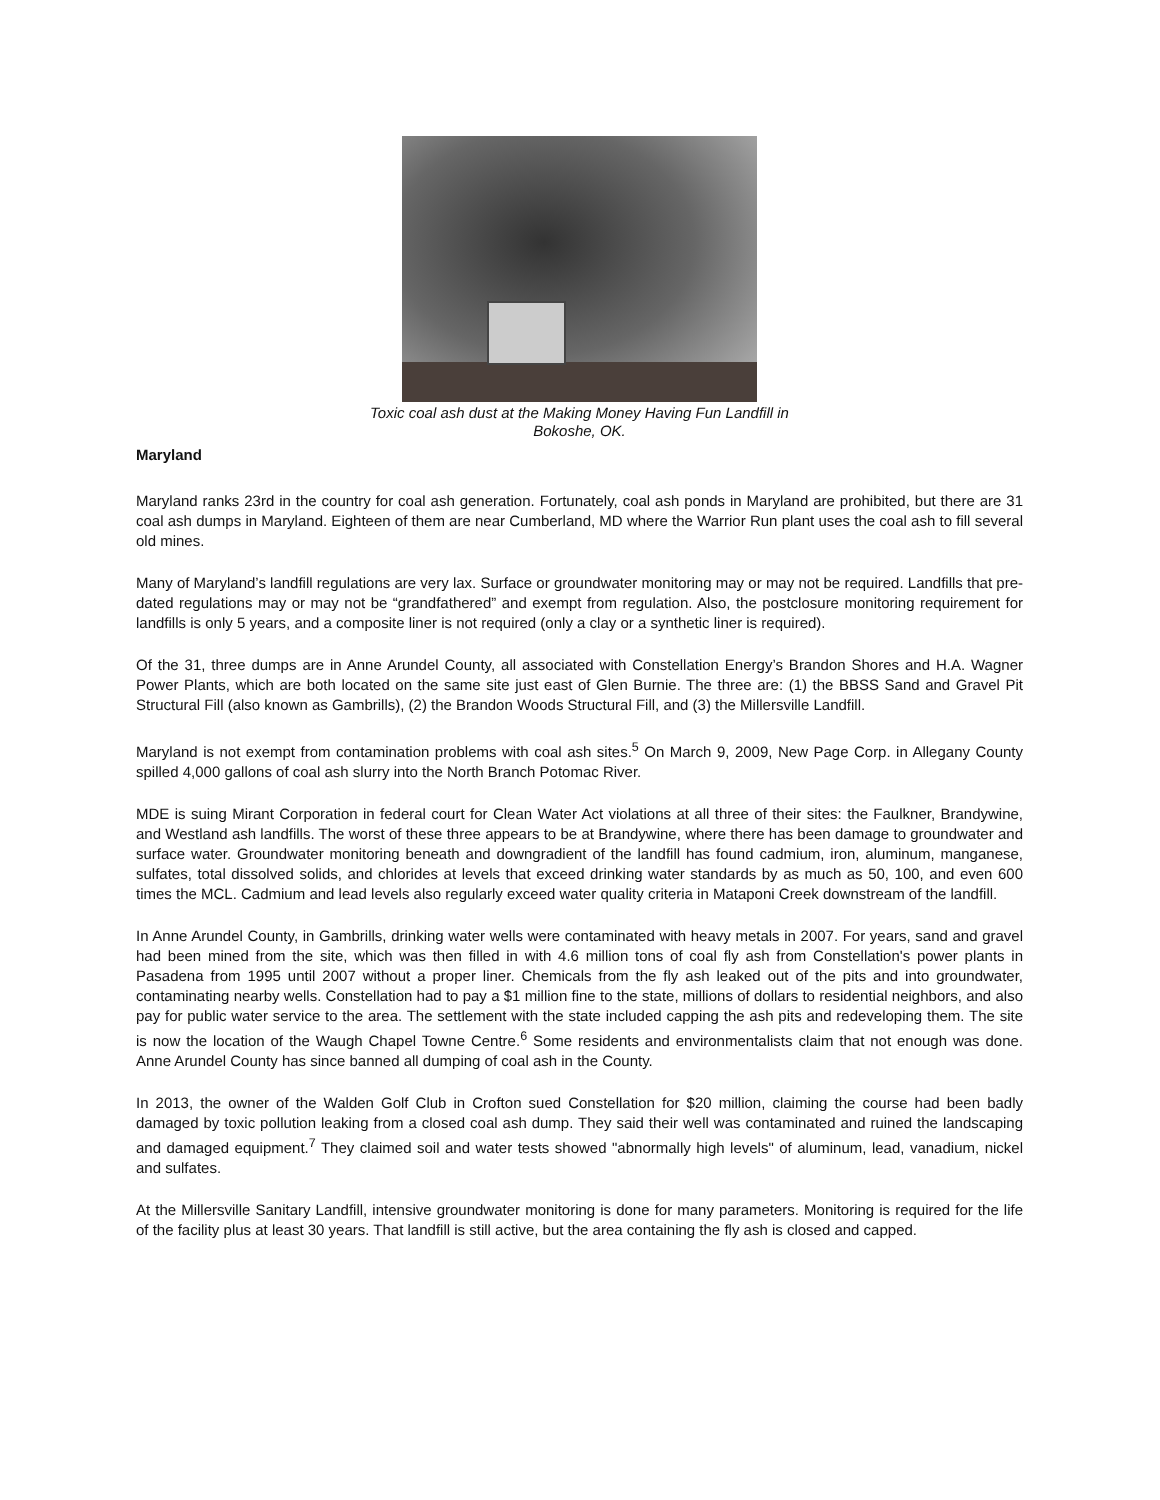Toxic coal ash dust at the Making Money Having Fun Landfill in
Bokoshe, OK.
Maryland
Maryland ranks 23rd in the country for coal ash generation. Fortunately, coal ash ponds in Maryland are prohibited, but there are 31 coal ash dumps in Maryland. Eighteen of them are near Cumberland, MD where the Warrior Run plant uses the coal ash to fill several old mines.
Many of Maryland’s landfill regulations are very lax. Surface or groundwater monitoring may or may not be required. Landfills that pre-dated regulations may or may not be “grandfathered” and exempt from regulation. Also, the postclosure monitoring requirement for landfills is only 5 years, and a composite liner is not required (only a clay or a synthetic liner is required).
Of the 31, three dumps are in Anne Arundel County, all associated with Constellation Energy’s Brandon Shores and H.A. Wagner Power Plants, which are both located on the same site just east of Glen Burnie. The three are: (1) the BBSS Sand and Gravel Pit Structural Fill (also known as Gambrills), (2) the Brandon Woods Structural Fill, and (3) the Millersville Landfill.
Maryland is not exempt from contamination problems with coal ash sites.<sup>5</sup> On March 9, 2009, New Page Corp. in Allegany County spilled 4,000 gallons of coal ash slurry into the North Branch Potomac River.
MDE is suing Mirant Corporation in federal court for Clean Water Act violations at all three of their sites: the Faulkner, Brandywine, and Westland ash landfills. The worst of these three appears to be at Brandywine, where there has been damage to groundwater and surface water. Groundwater monitoring beneath and downgradient of the landfill has found cadmium, iron, aluminum, manganese, sulfates, total dissolved solids, and chlorides at levels that exceed drinking water standards by as much as 50, 100, and even 600 times the MCL. Cadmium and lead levels also regularly exceed water quality criteria in Mataponi Creek downstream of the landfill.
In Anne Arundel County, in Gambrills, drinking water wells were contaminated with heavy metals in 2007. For years, sand and gravel had been mined from the site, which was then filled in with 4.6 million tons of coal fly ash from Constellation's power plants in Pasadena from 1995 until 2007 without a proper liner. Chemicals from the fly ash leaked out of the pits and into groundwater, contaminating nearby wells. Constellation had to pay a $1 million fine to the state, millions of dollars to residential neighbors, and also pay for public water service to the area. The settlement with the state included capping the ash pits and redeveloping them. The site is now the location of the Waugh Chapel Towne Centre.<sup>6</sup> Some residents and environmentalists claim that not enough was done. Anne Arundel County has since banned all dumping of coal ash in the County.
In 2013, the owner of the Walden Golf Club in Crofton sued Constellation for $20 million, claiming the course had been badly damaged by toxic pollution leaking from a closed coal ash dump. They said their well was contaminated and ruined the landscaping and damaged equipment.<sup>7</sup> They claimed soil and water tests showed "abnormally high levels" of aluminum, lead, vanadium, nickel and sulfates.
At the Millersville Sanitary Landfill, intensive groundwater monitoring is done for many parameters. Monitoring is required for the life of the facility plus at least 30 years. That landfill is still active, but the area containing the fly ash is closed and capped.